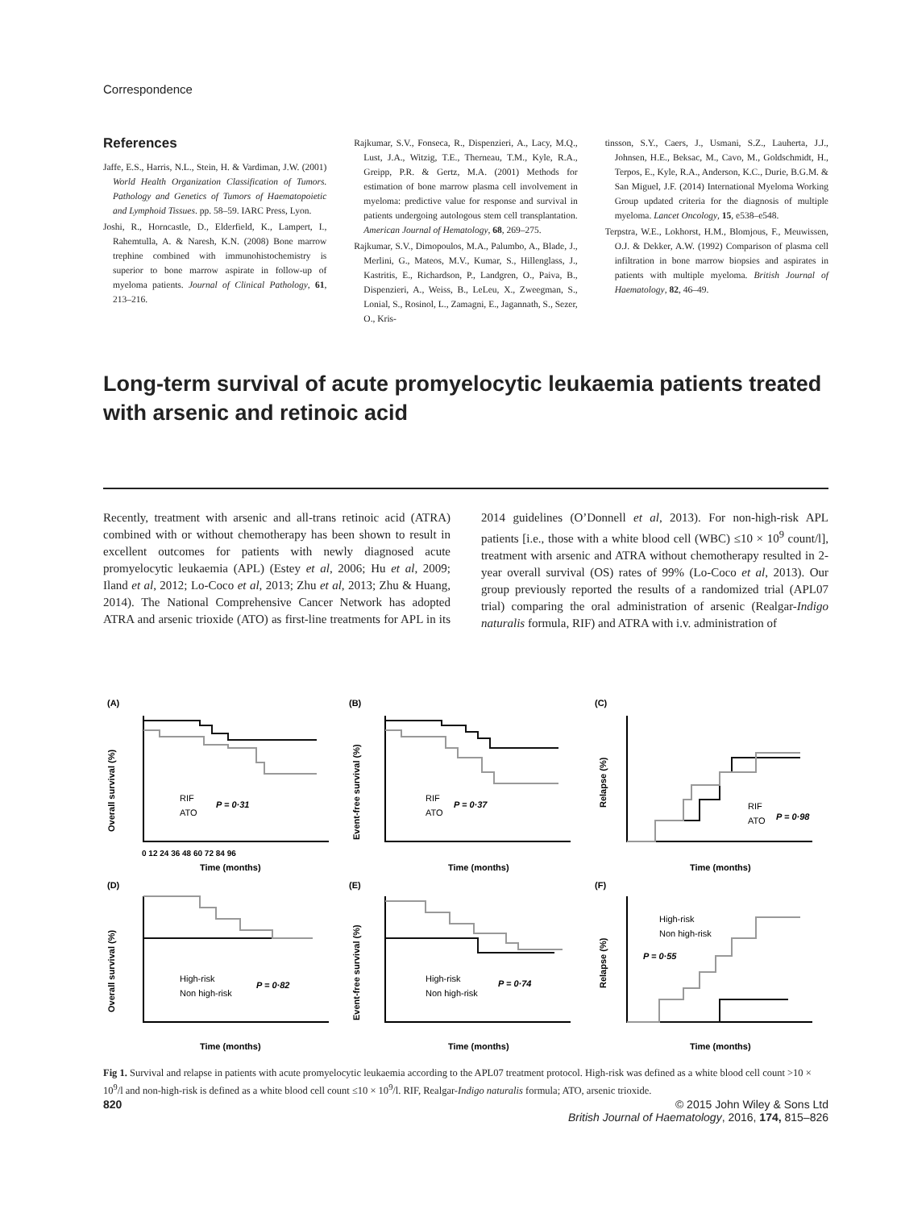Correspondence
References
Jaffe, E.S., Harris, N.L., Stein, H. & Vardiman, J.W. (2001) World Health Organization Classification of Tumors. Pathology and Genetics of Tumors of Haematopoietic and Lymphoid Tissues. pp. 58–59. IARC Press, Lyon.
Joshi, R., Horncastle, D., Elderfield, K., Lampert, I., Rahemtulla, A. & Naresh, K.N. (2008) Bone marrow trephine combined with immunohistochemistry is superior to bone marrow aspirate in follow-up of myeloma patients. Journal of Clinical Pathology, 61, 213–216.
Rajkumar, S.V., Fonseca, R., Dispenzieri, A., Lacy, M.Q., Lust, J.A., Witzig, T.E., Therneau, T.M., Kyle, R.A., Greipp, P.R. & Gertz, M.A. (2001) Methods for estimation of bone marrow plasma cell involvement in myeloma: predictive value for response and survival in patients undergoing autologous stem cell transplantation. American Journal of Hematology, 68, 269–275.
Rajkumar, S.V., Dimopoulos, M.A., Palumbo, A., Blade, J., Merlini, G., Mateos, M.V., Kumar, S., Hillenglass, J., Kastritis, E., Richardson, P., Landgren, O., Paiva, B., Dispenzieri, A., Weiss, B., LeLeu, X., Zweegman, S., Lonial, S., Rosinol, L., Zamagni, E., Jagannath, S., Sezer, O., Kris-
tinsson, S.Y., Caers, J., Usmani, S.Z., Lauherta, J.J., Johnsen, H.E., Beksac, M., Cavo, M., Goldschmidt, H., Terpos, E., Kyle, R.A., Anderson, K.C., Durie, B.G.M. & San Miguel, J.F. (2014) International Myeloma Working Group updated criteria for the diagnosis of multiple myeloma. Lancet Oncology, 15, e538–e548.
Terpstra, W.E., Lokhorst, H.M., Blomjous, F., Meuwissen, O.J. & Dekker, A.W. (1992) Comparison of plasma cell infiltration in bone marrow biopsies and aspirates in patients with multiple myeloma. British Journal of Haematology, 82, 46–49.
Long-term survival of acute promyelocytic leukaemia patients treated with arsenic and retinoic acid
Recently, treatment with arsenic and all-trans retinoic acid (ATRA) combined with or without chemotherapy has been shown to result in excellent outcomes for patients with newly diagnosed acute promyelocytic leukaemia (APL) (Estey et al, 2006; Hu et al, 2009; Iland et al, 2012; Lo-Coco et al, 2013; Zhu et al, 2013; Zhu & Huang, 2014). The National Comprehensive Cancer Network has adopted ATRA and arsenic trioxide (ATO) as first-line treatments for APL in its 2014 guidelines (O’Donnell et al, 2013). For non-high-risk APL patients [i.e., those with a white blood cell (WBC) ≤10 × 10<sup>9</sup> count/l], treatment with arsenic and ATRA without chemotherapy resulted in 2-year overall survival (OS) rates of 99% (Lo-Coco et al, 2013). Our group previously reported the results of a randomized trial (APL07 trial) comparing the oral administration of arsenic (Realgar-Indigo naturalis formula, RIF) and ATRA with i.v. administration of
(A)
(B)
(C)
(D)
(E)
(F)
RIF
ATO
P = 0·31
RIF
ATO
P = 0·37
RIF
ATO
P = 0·98
High-risk
Non high-risk
P = 0·82
High-risk
Non high-risk
P = 0·74
High-risk
Non high-risk
P = 0·55
Time (months)
Time (months)
Time (months)
Time (months)
Time (months)
Time (months)
0 12 24 36 48 60 72 84 96
Overall survival (%)
Event-free survival (%)
Relapse (%)
Overall survival (%)
Event-free survival (%)
Relapse (%)
Fig 1. Survival and relapse in patients with acute promyelocytic leukaemia according to the APL07 treatment protocol. High-risk was defined as a white blood cell count >10 × 10<sup>9</sup>/l and non-high-risk is defined as a white blood cell count ≤10 × 10<sup>9</sup>/l. RIF, Realgar-Indigo naturalis formula; ATO, arsenic trioxide.
820 © 2015 John Wiley & Sons Ltd
British Journal of Haematology, 2016, 174, 815–826